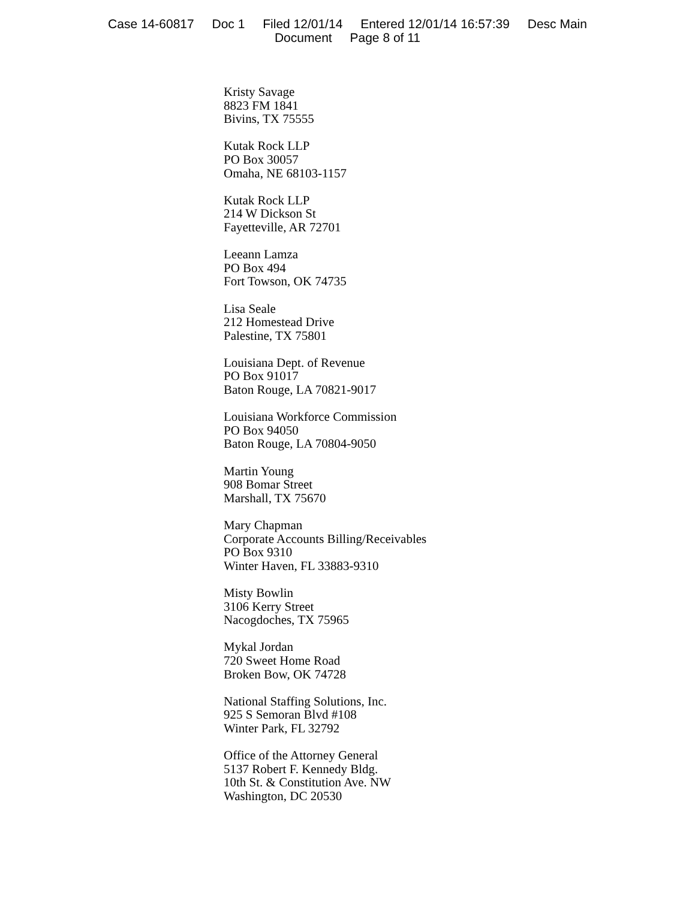Case 14-60817 Doc 1 Filed 12/01/14 Entered 12/01/14 16:57:39 Desc Main
Document Page 8 of 11
Kristy Savage
8823 FM 1841
Bivins, TX 75555
Kutak Rock LLP
PO Box 30057
Omaha, NE 68103-1157
Kutak Rock LLP
214 W Dickson St
Fayetteville, AR 72701
Leeann Lamza
PO Box 494
Fort Towson, OK 74735
Lisa Seale
212 Homestead Drive
Palestine, TX 75801
Louisiana Dept. of Revenue
PO Box 91017
Baton Rouge, LA 70821-9017
Louisiana Workforce Commission
PO Box 94050
Baton Rouge, LA 70804-9050
Martin Young
908 Bomar Street
Marshall, TX 75670
Mary Chapman
Corporate Accounts Billing/Receivables
PO Box 9310
Winter Haven, FL 33883-9310
Misty Bowlin
3106 Kerry Street
Nacogdoches, TX 75965
Mykal Jordan
720 Sweet Home Road
Broken Bow, OK 74728
National Staffing Solutions, Inc.
925 S Semoran Blvd #108
Winter Park, FL 32792
Office of the Attorney General
5137 Robert F. Kennedy Bldg.
10th St. & Constitution Ave. NW
Washington, DC 20530